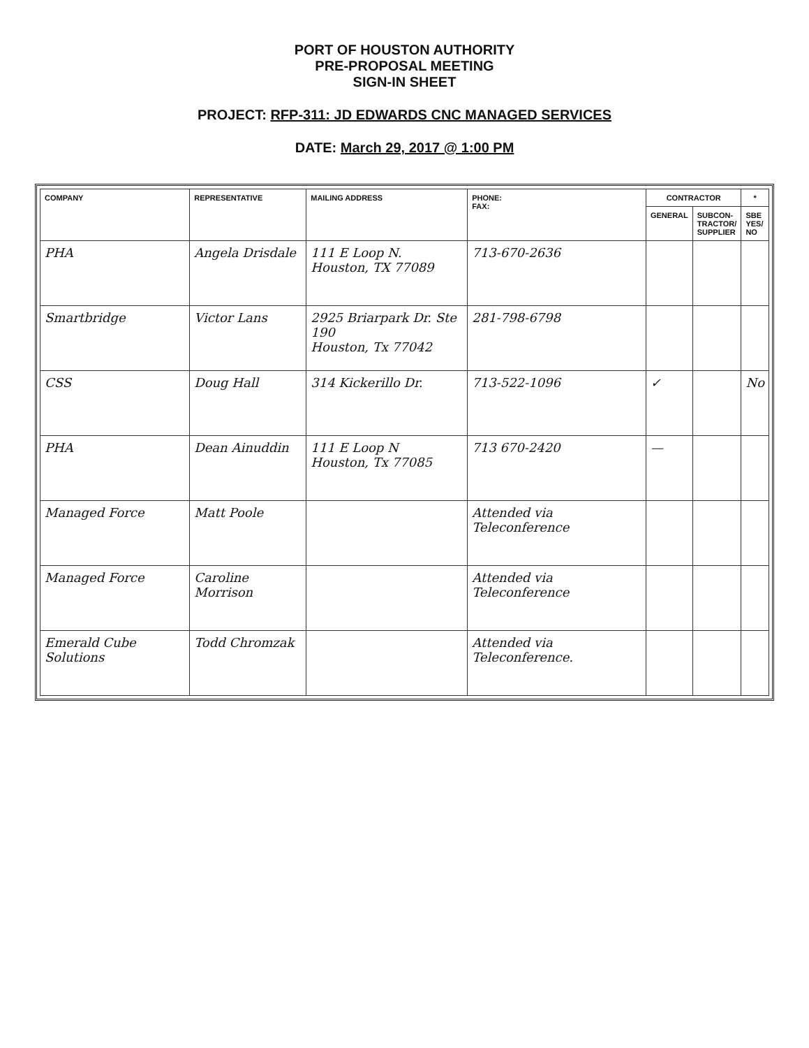PORT OF HOUSTON AUTHORITY
PRE-PROPOSAL MEETING
SIGN-IN SHEET
PROJECT: RFP-311: JD EDWARDS CNC MANAGED SERVICES
DATE: March 29, 2017 @ 1:00 PM
| COMPANY | REPRESENTATIVE | MAILING ADDRESS | PHONE: FAX: | CONTRACTOR | | * |
| --- | --- | --- | --- | --- | --- | --- |
| | | | | GENERAL | SUBCON- TRACTOR/ SUPPLIER | SBE YES/ NO |
| PHA | Angela Drisdale | 111 E Loop N. Houston, TX 77089 | 713-670-2636 | | | |
| Smartbridge | Victor Lans | 2925 Briarpark Dr. Ste 190 Houston, Tx 77042 | 281-798-6798 | | | |
| CSS | Doug Hall | 314 Kickerillo Dr. | 713-522-1096 | ✓ | | No |
| PHA | Dean Ainuddin | 111 E Loop N Houston, Tx 77085 | 713 670-2420 | — | | |
| Managed Force | Matt Poole | | Attended via Teleconference | | | |
| Managed Force | Caroline Morrison | | Attended via Teleconference | | | |
| Emerald Cube Solutions | Todd Chromzak | | Attended via Teleconference. | | | |